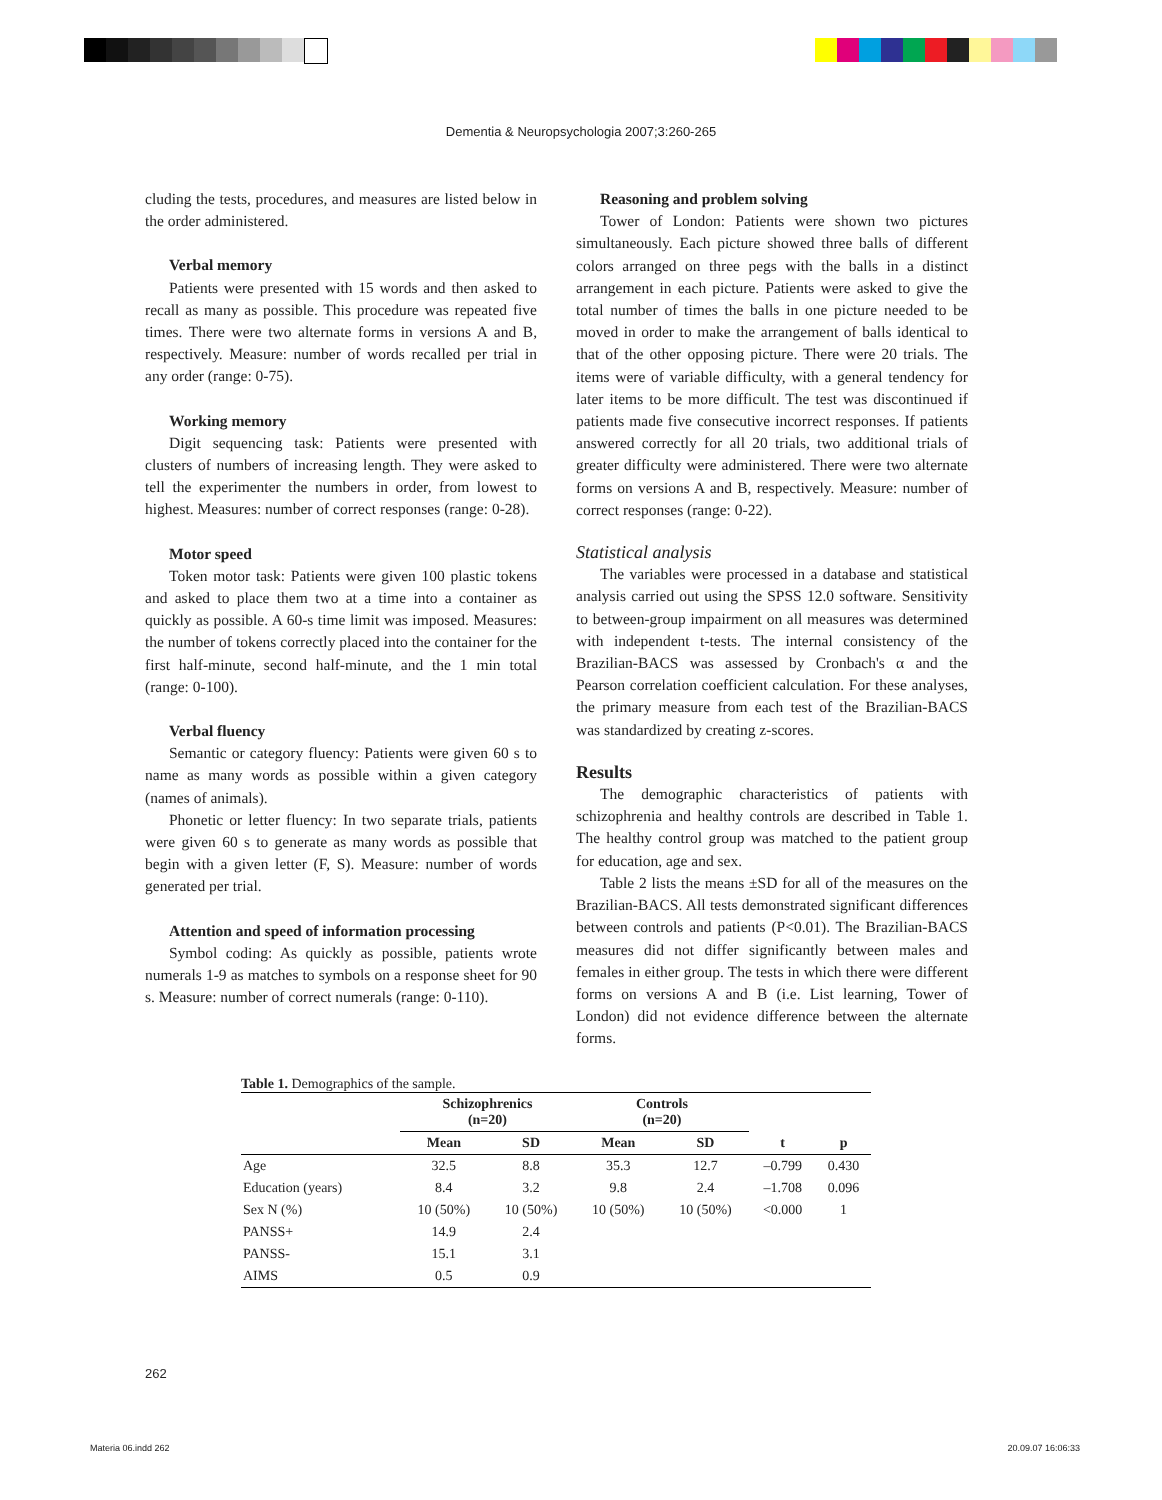Dementia & Neuropsychologia 2007;3:260-265
cluding the tests, procedures, and measures are listed below in the order administered.
Verbal memory
Patients were presented with 15 words and then asked to recall as many as possible. This procedure was repeated five times. There were two alternate forms in versions A and B, respectively. Measure: number of words recalled per trial in any order (range: 0-75).
Working memory
Digit sequencing task: Patients were presented with clusters of numbers of increasing length. They were asked to tell the experimenter the numbers in order, from lowest to highest. Measures: number of correct responses (range: 0-28).
Motor speed
Token motor task: Patients were given 100 plastic tokens and asked to place them two at a time into a container as quickly as possible. A 60-s time limit was imposed. Measures: the number of tokens correctly placed into the container for the first half-minute, second half-minute, and the 1 min total (range: 0-100).
Verbal fluency
Semantic or category fluency: Patients were given 60 s to name as many words as possible within a given category (names of animals).
Phonetic or letter fluency: In two separate trials, patients were given 60 s to generate as many words as possible that begin with a given letter (F, S). Measure: number of words generated per trial.
Attention and speed of information processing
Symbol coding: As quickly as possible, patients wrote numerals 1-9 as matches to symbols on a response sheet for 90 s. Measure: number of correct numerals (range: 0-110).
Reasoning and problem solving
Tower of London: Patients were shown two pictures simultaneously. Each picture showed three balls of different colors arranged on three pegs with the balls in a distinct arrangement in each picture. Patients were asked to give the total number of times the balls in one picture needed to be moved in order to make the arrangement of balls identical to that of the other opposing picture. There were 20 trials. The items were of variable difficulty, with a general tendency for later items to be more difficult. The test was discontinued if patients made five consecutive incorrect responses. If patients answered correctly for all 20 trials, two additional trials of greater difficulty were administered. There were two alternate forms on versions A and B, respectively. Measure: number of correct responses (range: 0-22).
Statistical analysis
The variables were processed in a database and statistical analysis carried out using the SPSS 12.0 software. Sensitivity to between-group impairment on all measures was determined with independent t-tests. The internal consistency of the Brazilian-BACS was assessed by Cronbach's α and the Pearson correlation coefficient calculation. For these analyses, the primary measure from each test of the Brazilian-BACS was standardized by creating z-scores.
Results
The demographic characteristics of patients with schizophrenia and healthy controls are described in Table 1. The healthy control group was matched to the patient group for education, age and sex.
Table 2 lists the means ±SD for all of the measures on the Brazilian-BACS. All tests demonstrated significant differences between controls and patients (P<0.01). The Brazilian-BACS measures did not differ significantly between males and females in either group. The tests in which there were different forms on versions A and B (i.e. List learning, Tower of London) did not evidence difference between the alternate forms.
Table 1. Demographics of the sample.
| | Schizophrenics (n=20) | | Controls (n=20) | | | |
| --- | --- | --- | --- | --- | --- | --- |
| | Mean | SD | Mean | SD | t | p |
| Age | 32.5 | 8.8 | 35.3 | 12.7 | –0.799 | 0.430 |
| Education (years) | 8.4 | 3.2 | 9.8 | 2.4 | –1.708 | 0.096 |
| Sex N (%) | 10 (50%) | 10 (50%) | 10 (50%) | 10 (50%) | <0.000 | 1 |
| PANSS+ | 14.9 | 2.4 | | | | |
| PANSS- | 15.1 | 3.1 | | | | |
| AIMS | 0.5 | 0.9 | | | | |
262
Materia 06.indd 262 20.09.07 16:06:33